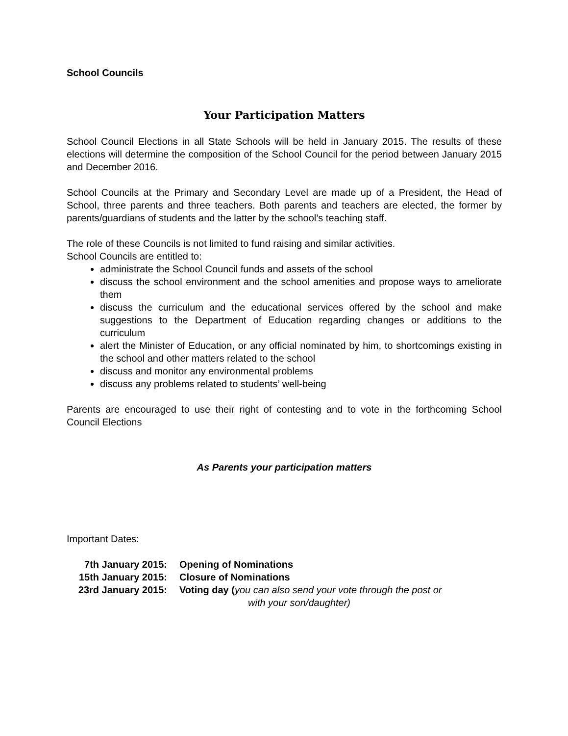School Councils
Your Participation Matters
School Council Elections in all State Schools will be held in January 2015. The results of these elections will determine the composition of the School Council for the period between January 2015 and December 2016.
School Councils at the Primary and Secondary Level are made up of a President, the Head of School, three parents and three teachers. Both parents and teachers are elected, the former by parents/guardians of students and the latter by the school’s teaching staff.
The role of these Councils is not limited to fund raising and similar activities.
School Councils are entitled to:
administrate the School Council funds and assets of the school
discuss the school environment and the school amenities and propose ways to ameliorate them
discuss the curriculum and the educational services offered by the school and make suggestions to the Department of Education regarding changes or additions to the curriculum
alert the Minister of Education, or any official nominated by him, to shortcomings existing in the school and other matters related to the school
discuss and monitor any environmental problems
discuss any problems related to students’ well-being
Parents are encouraged to use their right of contesting and to vote in the forthcoming School Council Elections
As Parents your participation matters
Important Dates:
| 7th January 2015: | Opening of Nominations |
| 15th January 2015: | Closure of Nominations |
| 23rd January 2015: | Voting day ( you can also send your vote through the post or with your son/daughter) |